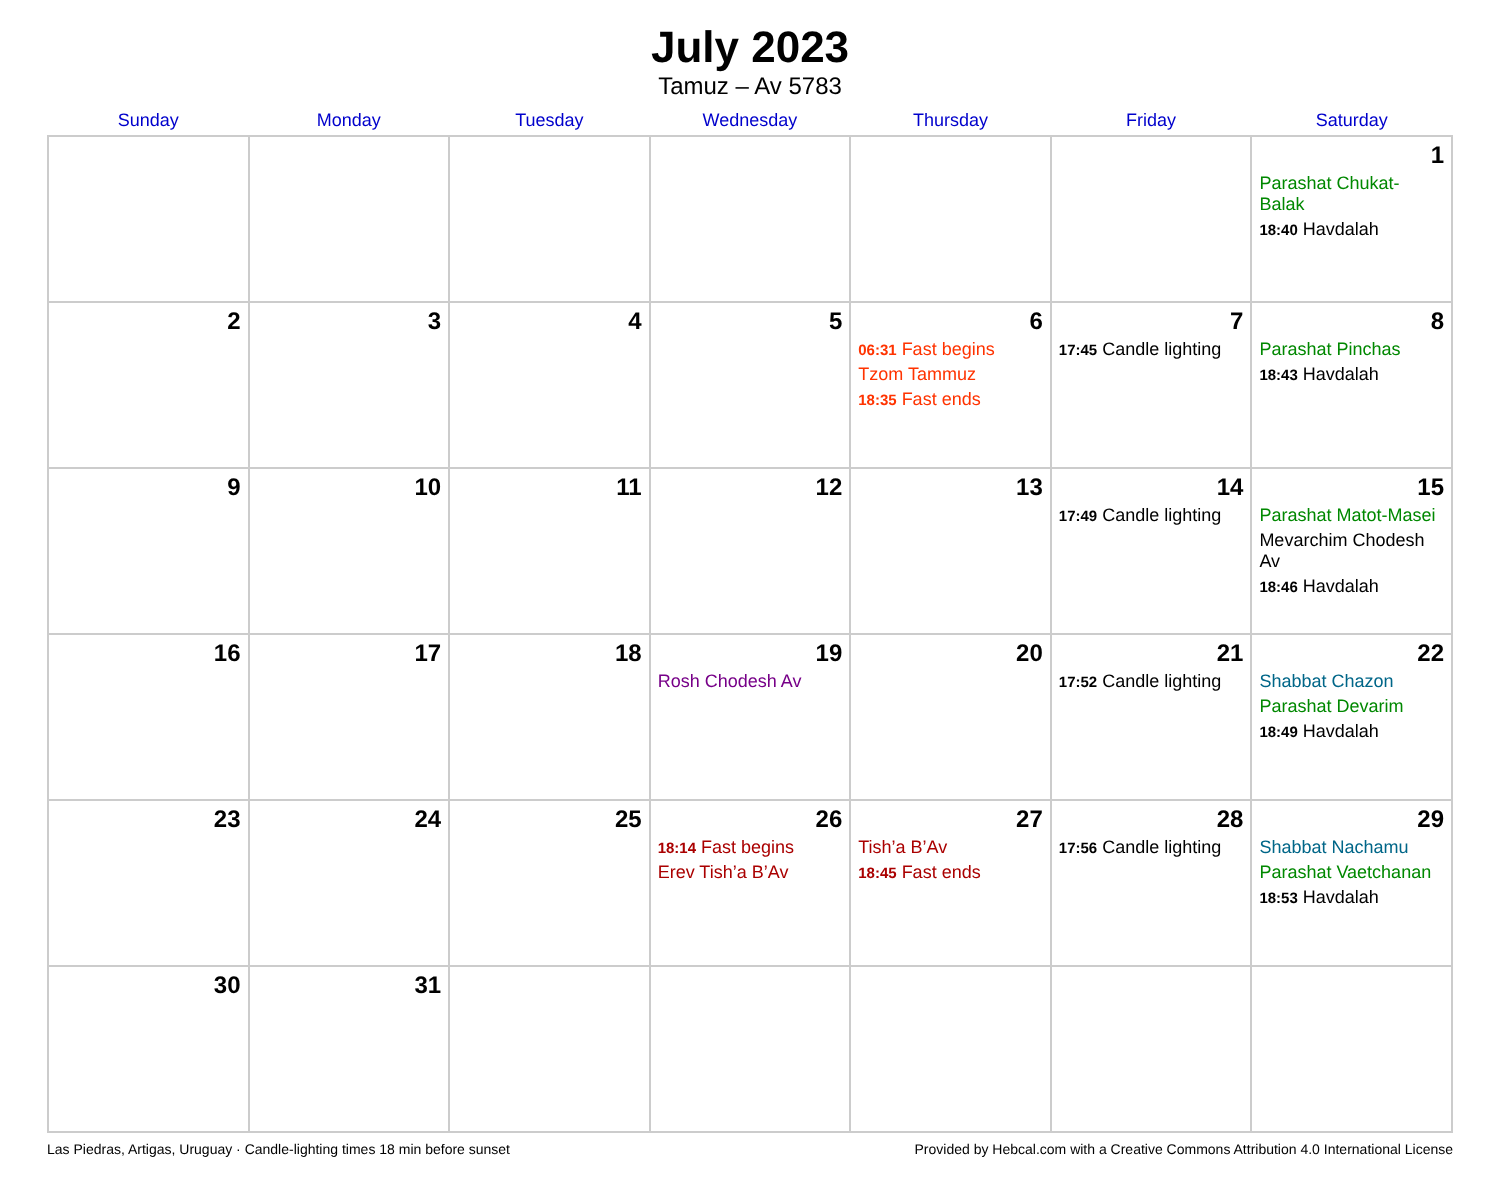July 2023
Tamuz – Av 5783
| Sunday | Monday | Tuesday | Wednesday | Thursday | Friday | Saturday |
| --- | --- | --- | --- | --- | --- | --- |
| | | | | | | 1 Parashat Chukat-Balak 18:40 Havdalah |
| 2 | 3 | 4 | 5 | 6 06:31 Fast begins Tzom Tammuz 18:35 Fast ends | 7 17:45 Candle lighting | 8 Parashat Pinchas 18:43 Havdalah |
| 9 | 10 | 11 | 12 | 13 | 14 17:49 Candle lighting | 15 Parashat Matot-Masei Mevarchim Chodesh Av 18:46 Havdalah |
| 16 | 17 | 18 | 19 Rosh Chodesh Av | 20 | 21 17:52 Candle lighting | 22 Shabbat Chazon Parashat Devarim 18:49 Havdalah |
| 23 | 24 | 25 | 26 18:14 Fast begins Erev Tish’a B’Av | 27 Tish’a B’Av 18:45 Fast ends | 28 17:56 Candle lighting | 29 Shabbat Nachamu Parashat Vaetchanan 18:53 Havdalah |
| 30 | 31 | | | | | |
Las Piedras, Artigas, Uruguay · Candle-lighting times 18 min before sunset Provided by Hebcal.com with a Creative Commons Attribution 4.0 International License